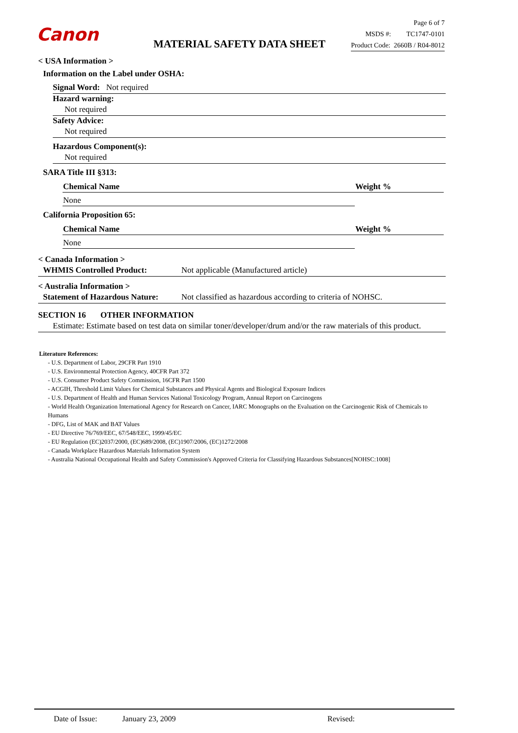Canon
MATERIAL SAFETY DATA SHEET
Page 6 of 7
MSDS #: TC1747-0101
Product Code: 2660B / R04-8012
< USA Information >
Information on the Label under OSHA:
Signal Word: Not required
Hazard warning:
Not required
Safety Advice:
Not required
Hazardous Component(s):
Not required
SARA Title III §313:
| Chemical Name | Weight % |
| --- | --- |
| None | |
California Proposition 65:
| Chemical Name | Weight % |
| --- | --- |
| None | |
< Canada Information >
WHMIS Controlled Product: Not applicable (Manufactured article)
< Australia Information >
Statement of Hazardous Nature: Not classified as hazardous according to criteria of NOHSC.
SECTION 16 OTHER INFORMATION
Estimate: Estimate based on test data on similar toner/developer/drum and/or the raw materials of this product.
Literature References:
- U.S. Department of Labor, 29CFR Part 1910
- U.S. Environmental Protection Agency, 40CFR Part 372
- U.S. Consumer Product Safety Commission, 16CFR Part 1500
- ACGIH, Threshold Limit Values for Chemical Substances and Physical Agents and Biological Exposure Indices
- U.S. Department of Health and Human Services National Toxicology Program, Annual Report on Carcinogens
- World Health Organization International Agency for Research on Cancer, IARC Monographs on the Evaluation on the Carcinogenic Risk of Chemicals to Humans
- DFG, List of MAK and BAT Values
- EU Directive 76/769/EEC, 67/548/EEC, 1999/45/EC
- EU Regulation (EC)2037/2000, (EC)689/2008, (EC)1907/2006, (EC)1272/2008
- Canada Workplace Hazardous Materials Information System
- Australia National Occupational Health and Safety Commission's Approved Criteria for Classifying Hazardous Substances[NOHSC:1008]
Date of Issue: January 23, 2009 Revised: